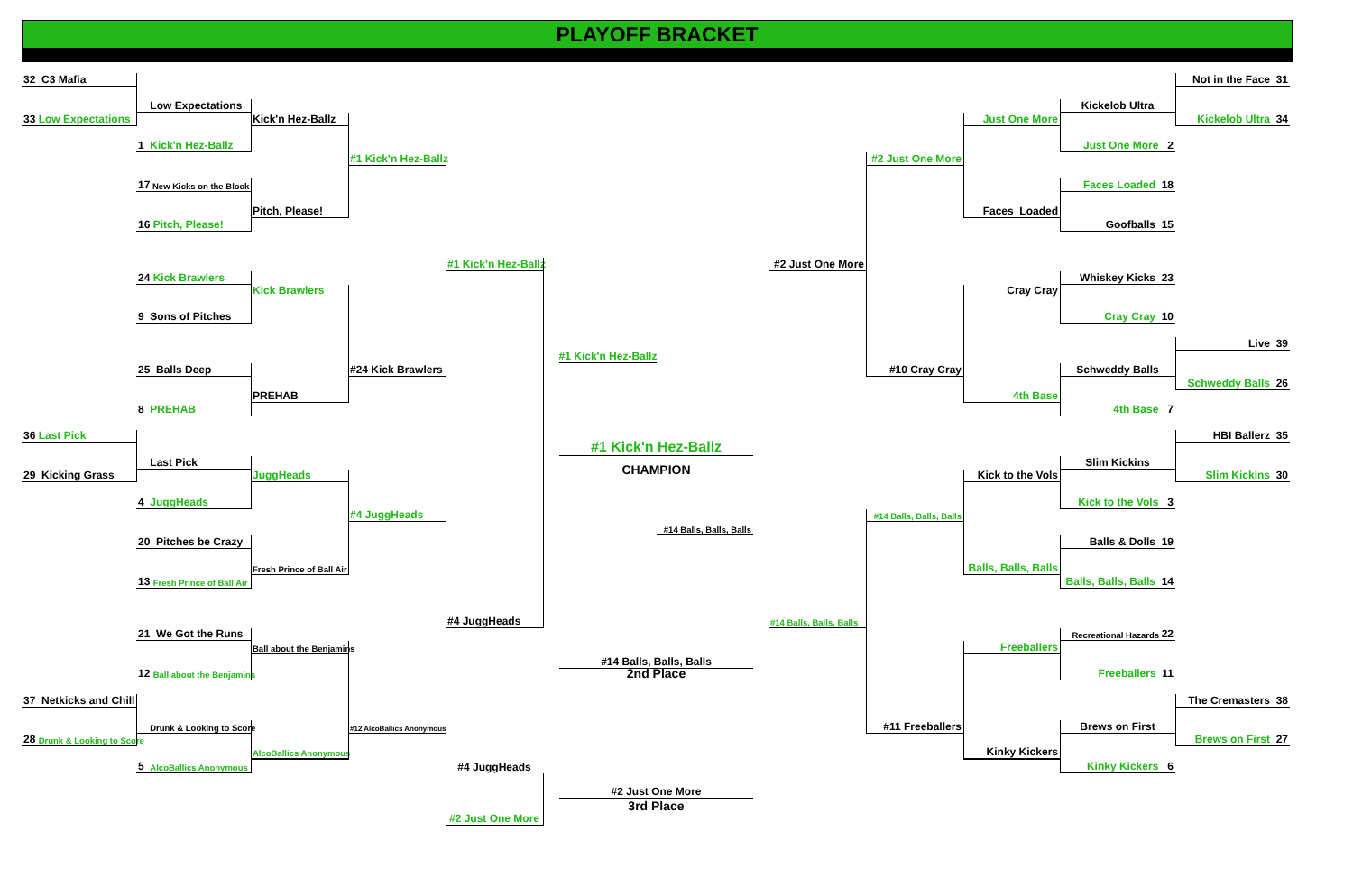PLAYOFF BRACKET
32 C3 Mafia
Not in the Face 31
Low Expectations
Kickelob Ultra
33 Low Expectations
Kick'n Hez-Ballz
Just One More
Kickelob Ultra 34
1 Kick'n Hez-Ballz
Just One More 2
#1 Kick'n Hez-Ballz
#2 Just One More
17 New Kicks on the Block
Faces Loaded 18
Pitch, Please!
Faces Loaded
16 Pitch, Please!
Goofballs 15
#1 Kick'n Hez-Ballz
#2 Just One More
24 Kick Brawlers
Whiskey Kicks 23
Kick Brawlers
Cray Cray
9 Sons of Pitches
Cray Cray 10
Live 39
#1 Kick'n Hez-Ballz
25 Balls Deep
#24 Kick Brawlers
#10 Cray Cray
Schweddy Balls
Schweddy Balls 26
PREHAB
4th Base
8 PREHAB
4th Base 7
36 Last Pick
#1 Kick'n Hez-Ballz
HBI Ballerz 35
CHAMPION
Last Pick
Slim Kickins
29 Kicking Grass
JuggHeads
Kick to the Vols
Slim Kickins 30
4 JuggHeads
Kick to the Vols 3
#4 JuggHeads
#14 Balls, Balls, Balls
#14 Balls, Balls, Balls
20 Pitches be Crazy
Balls & Dolls 19
Fresh Prince of Ball Air
Balls, Balls, Balls
13 Fresh Prince of Ball Air
Balls, Balls, Balls 14
#4 JuggHeads
#14 Balls, Balls, Balls
21 We Got the Runs
Recreational Hazards 22
Ball about the Benjamins
Freeballers
#14 Balls, Balls, Balls
12 Ball about the Benjamins
2nd Place
Freeballers 11
37 Netkicks and Chill
The Cremasters 38
Drunk & Looking to Score
#12 AlcoBallics Anonymous
#11 Freeballers
Brews on First
28 Drunk & Looking to Score
Brews on First 27
AlcoBallics Anonymous
Kinky Kickers
5 AlcoBallics Anonymous
#4 JuggHeads
Kinky Kickers 6
#2 Just One More
3rd Place
#2 Just One More